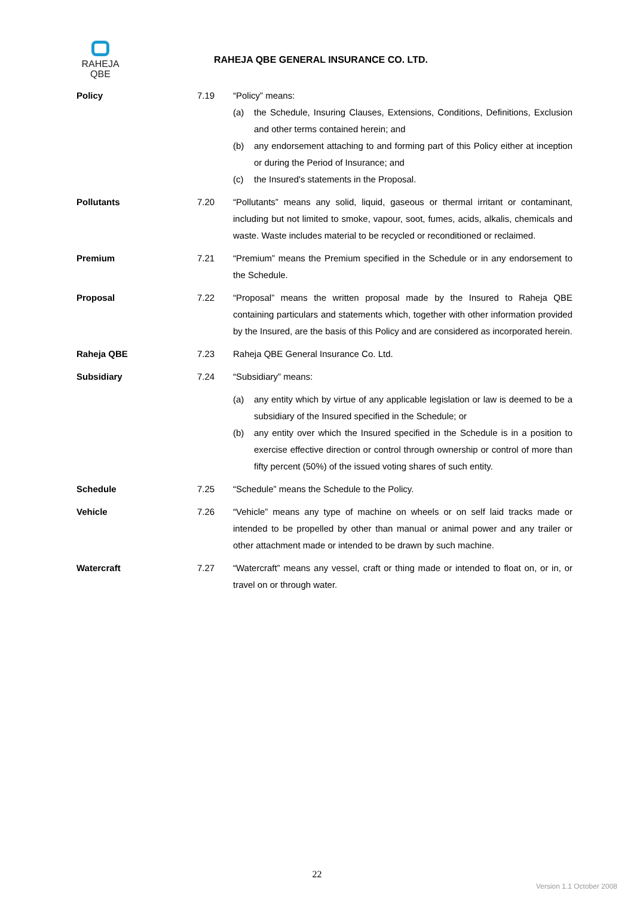RAHEJA
QBE
RAHEJA QBE GENERAL INSURANCE CO. LTD.
Policy 7.19 “Policy” means:
(a) the Schedule, Insuring Clauses, Extensions, Conditions, Definitions, Exclusion and other terms contained herein; and
(b) any endorsement attaching to and forming part of this Policy either at inception or during the Period of Insurance; and
(c) the Insured's statements in the Proposal.
Pollutants 7.20 “Pollutants” means any solid, liquid, gaseous or thermal irritant or contaminant, including but not limited to smoke, vapour, soot, fumes, acids, alkalis, chemicals and waste. Waste includes material to be recycled or reconditioned or reclaimed.
Premium 7.21 “Premium” means the Premium specified in the Schedule or in any endorsement to the Schedule.
Proposal 7.22 “Proposal” means the written proposal made by the Insured to Raheja QBE containing particulars and statements which, together with other information provided by the Insured, are the basis of this Policy and are considered as incorporated herein.
Raheja QBE 7.23 Raheja QBE General Insurance Co. Ltd.
Subsidiary 7.24 “Subsidiary” means:
(a) any entity which by virtue of any applicable legislation or law is deemed to be a subsidiary of the Insured specified in the Schedule; or
(b) any entity over which the Insured specified in the Schedule is in a position to exercise effective direction or control through ownership or control of more than fifty percent (50%) of the issued voting shares of such entity.
Schedule 7.25 “Schedule” means the Schedule to the Policy.
Vehicle 7.26 “Vehicle” means any type of machine on wheels or on self laid tracks made or intended to be propelled by other than manual or animal power and any trailer or other attachment made or intended to be drawn by such machine.
Watercraft 7.27 “Watercraft” means any vessel, craft or thing made or intended to float on, or in, or travel on or through water.
22
Version 1.1 October 2008